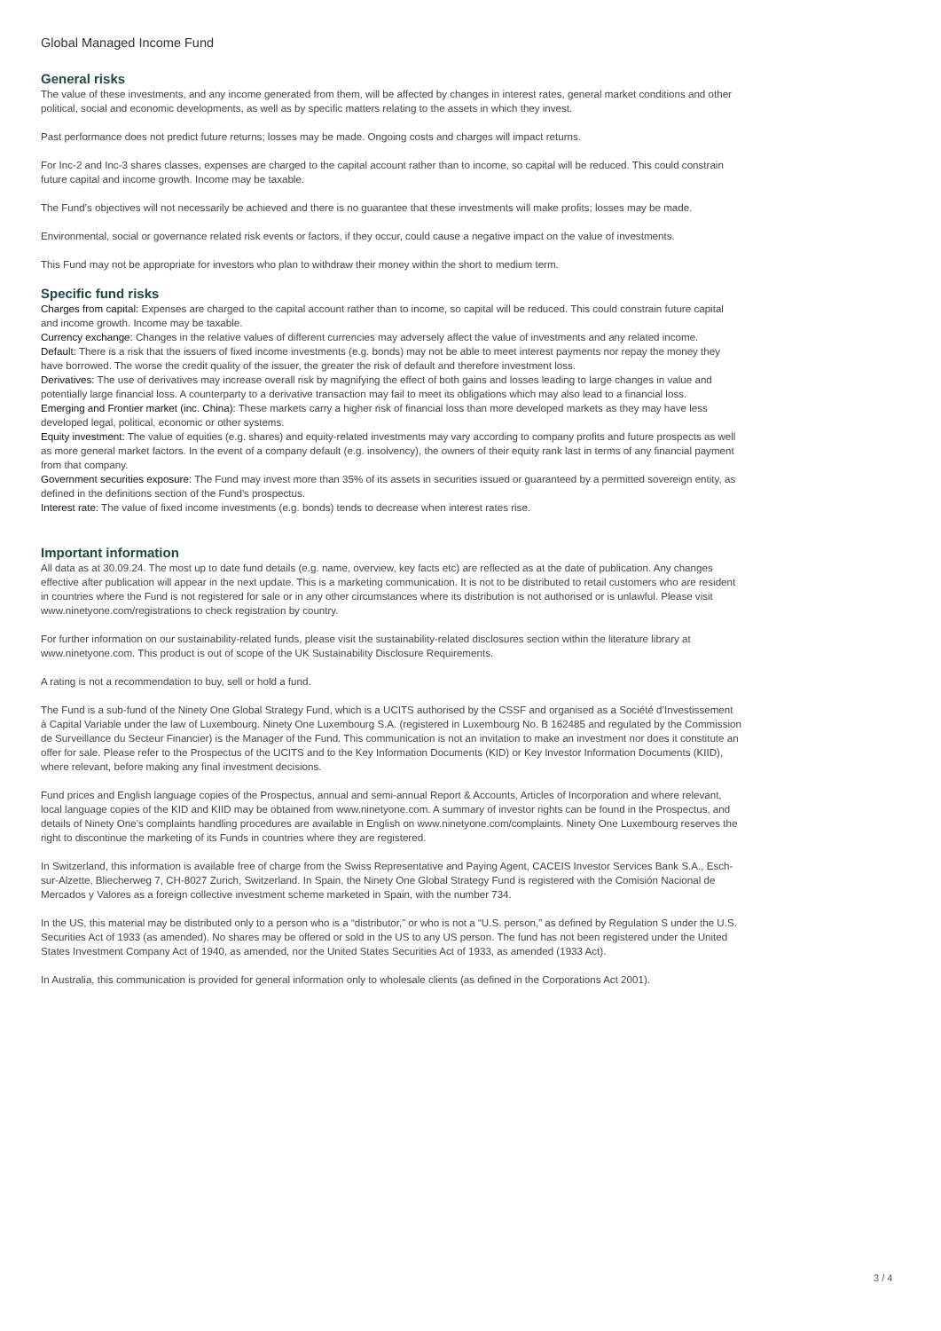Global Managed Income Fund
General risks
The value of these investments, and any income generated from them, will be affected by changes in interest rates, general market conditions and other political, social and economic developments, as well as by specific matters relating to the assets in which they invest.
Past performance does not predict future returns; losses may be made. Ongoing costs and charges will impact returns.
For Inc-2 and Inc-3 shares classes, expenses are charged to the capital account rather than to income, so capital will be reduced. This could constrain future capital and income growth. Income may be taxable.
The Fund’s objectives will not necessarily be achieved and there is no guarantee that these investments will make profits; losses may be made.
Environmental, social or governance related risk events or factors, if they occur, could cause a negative impact on the value of investments.
This Fund may not be appropriate for investors who plan to withdraw their money within the short to medium term.
Specific fund risks
Charges from capital: Expenses are charged to the capital account rather than to income, so capital will be reduced. This could constrain future capital and income growth. Income may be taxable.
Currency exchange: Changes in the relative values of different currencies may adversely affect the value of investments and any related income.
Default: There is a risk that the issuers of fixed income investments (e.g. bonds) may not be able to meet interest payments nor repay the money they have borrowed. The worse the credit quality of the issuer, the greater the risk of default and therefore investment loss.
Derivatives: The use of derivatives may increase overall risk by magnifying the effect of both gains and losses leading to large changes in value and potentially large financial loss. A counterparty to a derivative transaction may fail to meet its obligations which may also lead to a financial loss.
Emerging and Frontier market (inc. China): These markets carry a higher risk of financial loss than more developed markets as they may have less developed legal, political, economic or other systems.
Equity investment: The value of equities (e.g. shares) and equity-related investments may vary according to company profits and future prospects as well as more general market factors. In the event of a company default (e.g. insolvency), the owners of their equity rank last in terms of any financial payment from that company.
Government securities exposure: The Fund may invest more than 35% of its assets in securities issued or guaranteed by a permitted sovereign entity, as defined in the definitions section of the Fund's prospectus.
Interest rate: The value of fixed income investments (e.g. bonds) tends to decrease when interest rates rise.
Important information
All data as at 30.09.24. The most up to date fund details (e.g. name, overview, key facts etc) are reflected as at the date of publication. Any changes effective after publication will appear in the next update. This is a marketing communication. It is not to be distributed to retail customers who are resident in countries where the Fund is not registered for sale or in any other circumstances where its distribution is not authorised or is unlawful. Please visit www.ninetyone.com/registrations to check registration by country.
For further information on our sustainability-related funds, please visit the sustainability-related disclosures section within the literature library at www.ninetyone.com. This product is out of scope of the UK Sustainability Disclosure Requirements.
A rating is not a recommendation to buy, sell or hold a fund.
The Fund is a sub-fund of the Ninety One Global Strategy Fund, which is a UCITS authorised by the CSSF and organised as a Société d’Investissement à Capital Variable under the law of Luxembourg. Ninety One Luxembourg S.A. (registered in Luxembourg No. B 162485 and regulated by the Commission de Surveillance du Secteur Financier) is the Manager of the Fund. This communication is not an invitation to make an investment nor does it constitute an offer for sale. Please refer to the Prospectus of the UCITS and to the Key Information Documents (KID) or Key Investor Information Documents (KIID), where relevant, before making any final investment decisions.
Fund prices and English language copies of the Prospectus, annual and semi-annual Report & Accounts, Articles of Incorporation and where relevant, local language copies of the KID and KIID may be obtained from www.ninetyone.com. A summary of investor rights can be found in the Prospectus, and details of Ninety One’s complaints handling procedures are available in English on www.ninetyone.com/complaints. Ninety One Luxembourg reserves the right to discontinue the marketing of its Funds in countries where they are registered.
In Switzerland, this information is available free of charge from the Swiss Representative and Paying Agent, CACEIS Investor Services Bank S.A., Esch-sur-Alzette, Bliecherweg 7, CH-8027 Zurich, Switzerland. In Spain, the Ninety One Global Strategy Fund is registered with the Comisión Nacional de Mercados y Valores as a foreign collective investment scheme marketed in Spain, with the number 734.
In the US, this material may be distributed only to a person who is a “distributor,” or who is not a “U.S. person,” as defined by Regulation S under the U.S. Securities Act of 1933 (as amended). No shares may be offered or sold in the US to any US person. The fund has not been registered under the United States Investment Company Act of 1940, as amended, nor the United States Securities Act of 1933, as amended (1933 Act).
In Australia, this communication is provided for general information only to wholesale clients (as defined in the Corporations Act 2001).
3 / 4